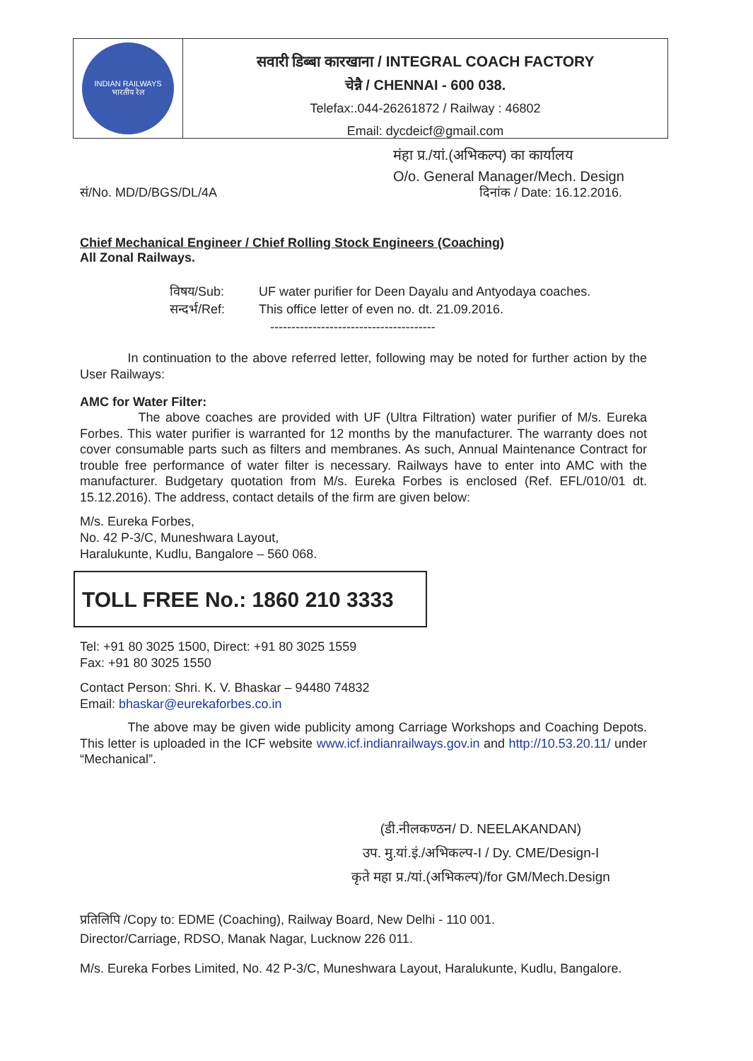INDIAN RAILWAYS
भारतीय रेल
सवारी डिब्बा कारखाना / INTEGRAL COACH FACTORY
चेन्नै / CHENNAI - 600 038.
Telefax:.044-26261872 / Railway : 46802
Email: dycdeicf@gmail.com
मंहा प्र./यां.(अभिकल्प) का कार्यालय
O/o. General Manager/Mech. Design
सं/No. MD/D/BGS/DL/4A दिनांक / Date: 16.12.2016.
Chief Mechanical Engineer / Chief Rolling Stock Engineers (Coaching)
All Zonal Railways.
विषय/Sub:
सन्दर्भ/Ref:
UF water purifier for Deen Dayalu and Antyodaya coaches.
This office letter of even no. dt. 21.09.2016.
---------------------------------------
In continuation to the above referred letter, following may be noted for further action by the User Railways:
AMC for Water Filter:
The above coaches are provided with UF (Ultra Filtration) water purifier of M/s. Eureka Forbes. This water purifier is warranted for 12 months by the manufacturer. The warranty does not cover consumable parts such as filters and membranes. As such, Annual Maintenance Contract for trouble free performance of water filter is necessary. Railways have to enter into AMC with the manufacturer. Budgetary quotation from M/s. Eureka Forbes is enclosed (Ref. EFL/010/01 dt. 15.12.2016). The address, contact details of the firm are given below:
M/s. Eureka Forbes,
No. 42 P-3/C, Muneshwara Layout,
Haralukunte, Kudlu, Bangalore – 560 068.
TOLL FREE No.: 1860 210 3333
Tel: +91 80 3025 1500, Direct: +91 80 3025 1559
Fax: +91 80 3025 1550
Contact Person: Shri. K. V. Bhaskar – 94480 74832
Email: bhaskar@eurekaforbes.co.in
The above may be given wide publicity among Carriage Workshops and Coaching Depots. This letter is uploaded in the ICF website www.icf.indianrailways.gov.in and http://10.53.20.11/ under “Mechanical”.
(डी.नीलकण्ठन/ D. NEELAKANDAN)
उप. मु.यां.इं./अभिकल्प-I / Dy. CME/Design-I
कृते महा प्र./यां.(अभिकल्प)/for GM/Mech.Design
प्रतिलिपि /Copy to: EDME (Coaching), Railway Board, New Delhi - 110 001.
Director/Carriage, RDSO, Manak Nagar, Lucknow 226 011.
M/s. Eureka Forbes Limited, No. 42 P-3/C, Muneshwara Layout, Haralukunte, Kudlu, Bangalore.